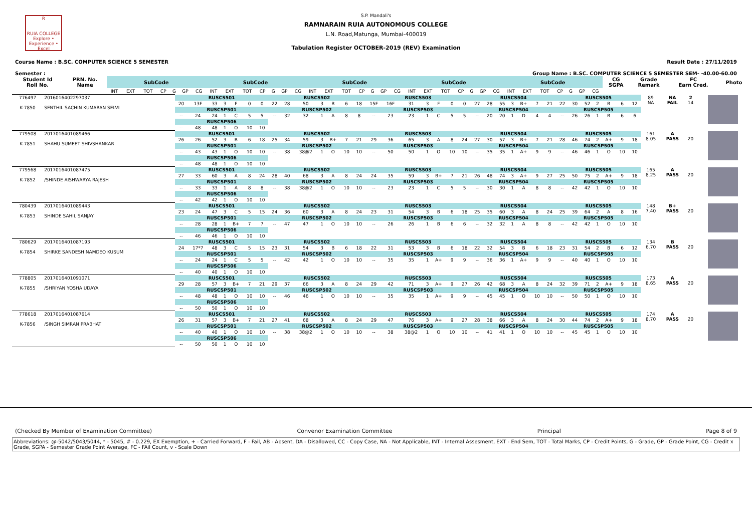R
RUIA COLLEGE
Explore • Experience • Excel
S.P. Mandali's
RAMNARAIN RUIA AUTONOMOUS COLLEGE
L.N. Road,Matunga, Mumbai-400019
Tabulation Register OCTOBER-2019 (REV) Examination
Course Name : B.SC. COMPUTER SCIENCE 5 SEMESTER Result Date : 27/11/2019
Semester : Group Name : B.SC. COMPUTER SCIENCE 5 SEMESTER SEM- -40.00-60.00
| Student Id Roll No. | PRN. No. Name | SubCode | | | | | | | SubCode | | | | | | | SubCode | | | | | | | SubCode | | | | | | | SubCode | | | | | | | CG SGPA | Grade Remark | FC Earn Cred. | Photo |
| --- | --- | --- | --- | --- | --- | --- | --- | --- | --- | --- | --- | --- | --- | --- | --- | --- | --- | --- | --- | --- | --- | --- | --- | --- | --- | --- | --- | --- | --- | --- | --- | --- | --- | --- | --- | --- | --- | --- | --- | --- |
| | | INT | EXT | TOT | CP | G | GP | CG | INT | EXT | TOT | CP | G | GP | CG | INT | EXT | TOT | CP | G | GP | CG | INT | EXT | TOT | CP | G | GP | CG | INT | EXT | TOT | CP | G | GP | CG | | | | |
| 776497 K-7850 | 2016016402297037 SENTHIL SACHIN KUMARAN SELVI | RUSCS501 | | | | | | | RUSCS502 | | | | | | | RUSCS503 | | | | | | | RUSCS504 | | | | | | | RUSCS505 | | | | | | | 89 NA | NA FAIL | 2 14 | |
| | | 20 | 13F | 33 | 3 | F | 0 | 0 | 22 | 28 | 50 | 3 | B | 6 | 18 | 15F | 16F | 31 | 3 | F | 0 | 0 | 27 | 28 | 55 | 3 | B+ | 7 | 21 | 22 | 30 | 52 | 2 | B | 6 | 12 | | | | |
| | | RUSCSP501 | | | | | | | RUSCSP502 | | | | | | | RUSCSP503 | | | | | | | RUSCSP504 | | | | | | | RUSCSP505 | | | | | | | | | | |
| | | -- | 24 | 24 | 1 | C | 5 | 5 | -- | 32 | 32 | 1 | A | 8 | 8 | -- | 23 | 23 | 1 | C | 5 | 5 | -- | 20 | 20 | 1 | D | 4 | 4 | -- | 26 | 26 | 1 | B | 6 | 6 | | | | |
| | | RUSCSP506 | | | | | | | | | | | | | | | | | | | | | | | | | | | | | | | | | | | | | | |
| | | -- | 48 | 48 | 1 | O | 10 | 10 | | | | | | | | | | | | | | | | | | | | | | | | | | | | | | | | |
| 779508 K-7851 | 2017016401089466 SHAHU SUMEET SHIVSHANKAR | RUSCS501 | | | | | | | RUSCS502 | | | | | | | RUSCS503 | | | | | | | RUSCS504 | | | | | | | RUSCS505 | | | | | | | 161 8.05 | A PASS | 20 | |
| | | 26 | 26 | 52 | 3 | B | 6 | 18 | 25 | 34 | 59 | 3 | B+ | 7 | 21 | 29 | 36 | 65 | 3 | A | 8 | 24 | 27 | 30 | 57 | 3 | B+ | 7 | 21 | 28 | 46 | 74 | 2 | A+ | 9 | 18 | | | | |
| | | RUSCSP501 | | | | | | | RUSCSP502 | | | | | | | RUSCSP503 | | | | | | | RUSCSP504 | | | | | | | RUSCSP505 | | | | | | | | | | |
| | | -- | 43 | 43 | 1 | O | 10 | 10 | -- | 38 | 38@2 | 1 | O | 10 | 10 | -- | 50 | 50 | 1 | O | 10 | 10 | -- | 35 | 35 | 1 | A+ | 9 | 9 | -- | 46 | 46 | 1 | O | 10 | 10 | | | | |
| | | RUSCSP506 | | | | | | | | | | | | | | | | | | | | | | | | | | | | | | | | | | | | | | |
| | | -- | 48 | 48 | 1 | O | 10 | 10 | | | | | | | | | | | | | | | | | | | | | | | | | | | | | | | | |
| 779568 K-7852 | 2017016401087475 /SHINDE AISHWARYA RAJESH | RUSCS501 | | | | | | | RUSCS502 | | | | | | | RUSCS503 | | | | | | | RUSCS504 | | | | | | | RUSCS505 | | | | | | | 165 8.25 | A PASS | 20 | |
| | | 27 | 33 | 60 | 3 | A | 8 | 24 | 28 | 40 | 68 | 3 | A | 8 | 24 | 24 | 35 | 59 | 3 | B+ | 7 | 21 | 26 | 48 | 74 | 3 | A+ | 9 | 27 | 25 | 50 | 75 | 2 | A+ | 9 | 18 | | | | |
| | | RUSCSP501 | | | | | | | RUSCSP502 | | | | | | | RUSCSP503 | | | | | | | RUSCSP504 | | | | | | | RUSCSP505 | | | | | | | | | | |
| | | -- | 33 | 33 | 1 | A | 8 | 8 | -- | 38 | 38@2 | 1 | O | 10 | 10 | -- | 23 | 23 | 1 | C | 5 | 5 | -- | 30 | 30 | 1 | A | 8 | 8 | -- | 42 | 42 | 1 | O | 10 | 10 | | | | |
| | | RUSCSP506 | | | | | | | | | | | | | | | | | | | | | | | | | | | | | | | | | | | | | | |
| | | -- | 42 | 42 | 1 | O | 10 | 10 | | | | | | | | | | | | | | | | | | | | | | | | | | | | | | | | |
| 780439 K-7853 | 2017016401089443 SHINDE SAHIL SANJAY | RUSCS501 | | | | | | | RUSCS502 | | | | | | | RUSCS503 | | | | | | | RUSCS504 | | | | | | | RUSCS505 | | | | | | | 148 7.40 | B+ PASS | 20 | |
| | | 23 | 24 | 47 | 3 | C | 5 | 15 | 24 | 36 | 60 | 3 | A | 8 | 24 | 23 | 31 | 54 | 3 | B | 6 | 18 | 25 | 35 | 60 | 3 | A | 8 | 24 | 25 | 39 | 64 | 2 | A | 8 | 16 | | | | |
| | | RUSCSP501 | | | | | | | RUSCSP502 | | | | | | | RUSCSP503 | | | | | | | RUSCSP504 | | | | | | | RUSCSP505 | | | | | | | | | | |
| | | -- | 28 | 28 | 1 | B+ | 7 | 7 | -- | 47 | 47 | 1 | O | 10 | 10 | -- | 26 | 26 | 1 | B | 6 | 6 | -- | 32 | 32 | 1 | A | 8 | 8 | -- | 42 | 42 | 1 | O | 10 | 10 | | | | |
| | | RUSCSP506 | | | | | | | | | | | | | | | | | | | | | | | | | | | | | | | | | | | | | | |
| | | -- | 46 | 46 | 1 | O | 10 | 10 | | | | | | | | | | | | | | | | | | | | | | | | | | | | | | | | |
| 780629 K-7854 | 2017016401087193 SHIRKE SANDESH NAMDEO KUSUM | RUSCS501 | | | | | | | RUSCS502 | | | | | | | RUSCS503 | | | | | | | RUSCS504 | | | | | | | RUSCS505 | | | | | | | 134 6.70 | B PASS | 20 | |
| | | 24 | 17*7 | 48 | 3 | C | 5 | 15 | 23 | 31 | 54 | 3 | B | 6 | 18 | 22 | 31 | 53 | 3 | B | 6 | 18 | 22 | 32 | 54 | 3 | B | 6 | 18 | 23 | 31 | 54 | 2 | B | 6 | 12 | | | | |
| | | RUSCSP501 | | | | | | | RUSCSP502 | | | | | | | RUSCSP503 | | | | | | | RUSCSP504 | | | | | | | RUSCSP505 | | | | | | | | | | |
| | | -- | 24 | 24 | 1 | C | 5 | 5 | -- | 42 | 42 | 1 | O | 10 | 10 | -- | 35 | 35 | 1 | A+ | 9 | 9 | -- | 36 | 36 | 1 | A+ | 9 | 9 | -- | 40 | 40 | 1 | O | 10 | 10 | | | | |
| | | RUSCSP506 | | | | | | | | | | | | | | | | | | | | | | | | | | | | | | | | | | | | | | |
| | | -- | 40 | 40 | 1 | O | 10 | 10 | | | | | | | | | | | | | | | | | | | | | | | | | | | | | | | | |
| 778805 K-7855 | 2017016401091071 /SHRIYAN YOSHA UDAYA | RUSCS501 | | | | | | | RUSCS502 | | | | | | | RUSCS503 | | | | | | | RUSCS504 | | | | | | | RUSCS505 | | | | | | | 173 8.65 | A PASS | 20 | |
| | | 29 | 28 | 57 | 3 | B+ | 7 | 21 | 29 | 37 | 66 | 3 | A | 8 | 24 | 29 | 42 | 71 | 3 | A+ | 9 | 27 | 26 | 42 | 68 | 3 | A | 8 | 24 | 32 | 39 | 71 | 2 | A+ | 9 | 18 | | | | |
| | | RUSCSP501 | | | | | | | RUSCSP502 | | | | | | | RUSCSP503 | | | | | | | RUSCSP504 | | | | | | | RUSCSP505 | | | | | | | | | | |
| | | -- | 48 | 48 | 1 | O | 10 | 10 | -- | 46 | 46 | 1 | O | 10 | 10 | -- | 35 | 35 | 1 | A+ | 9 | 9 | -- | 45 | 45 | 1 | O | 10 | 10 | -- | 50 | 50 | 1 | O | 10 | 10 | | | | |
| | | RUSCSP506 | | | | | | | | | | | | | | | | | | | | | | | | | | | | | | | | | | | | | | |
| | | -- | 50 | 50 | 1 | O | 10 | 10 | | | | | | | | | | | | | | | | | | | | | | | | | | | | | | | | |
| 778618 K-7856 | 2017016401087614 /SINGH SIMRAN PRABHAT | RUSCS501 | | | | | | | RUSCS502 | | | | | | | RUSCS503 | | | | | | | RUSCS504 | | | | | | | RUSCS505 | | | | | | | 174 8.70 | A PASS | 20 | |
| | | 26 | 31 | 57 | 3 | B+ | 7 | 21 | 27 | 41 | 68 | 3 | A | 8 | 24 | 29 | 47 | 76 | 3 | A+ | 9 | 27 | 28 | 38 | 66 | 3 | A | 8 | 24 | 30 | 44 | 74 | 2 | A+ | 9 | 18 | | | | |
| | | RUSCSP501 | | | | | | | RUSCSP502 | | | | | | | RUSCSP503 | | | | | | | RUSCSP504 | | | | | | | RUSCSP505 | | | | | | | | | | |
| | | -- | 40 | 40 | 1 | O | 10 | 10 | -- | 38 | 38@2 | 1 | O | 10 | 10 | -- | 38 | 38@2 | 1 | O | 10 | 10 | -- | 41 | 41 | 1 | O | 10 | 10 | -- | 45 | 45 | 1 | O | 10 | 10 | | | | |
| | | RUSCSP506 | | | | | | | | | | | | | | | | | | | | | | | | | | | | | | | | | | | | | | |
| | | -- | 50 | 50 | 1 | O | 10 | 10 | | | | | | | | | | | | | | | | | | | | | | | | | | | | | | | | |
(Checked By Member of Examination Committee) Convenor Examination Committee Principal Page 8 of 9
Abbreviations: @-5042/5043/5044, * - 5045, # - 0.229, EX Exemption, + - Carried Forward, F - Fail, AB - Absent, DA - Disallowed, CC - Copy Case, NA - Not Applicable, INT - Internal Assesment, EXT - End Sem, TOT - Total Marks, CP - Credit Points, G - Grade, GP - Grade Point, CG - Credit x Grade, SGPA - Semester Grade Point Average, FC - FAil Count, v - Scale Down